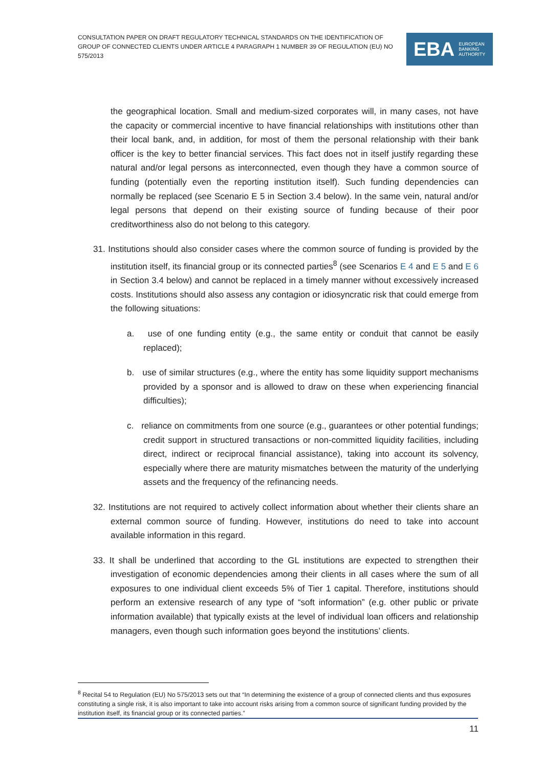CONSULTATION PAPER ON DRAFT REGULATORY TECHNICAL STANDARDS ON THE IDENTIFICATION OF GROUP OF CONNECTED CLIENTS UNDER ARTICLE 4 PARAGRAPH 1 NUMBER 39 OF REGULATION (EU) NO 575/2013
EBA EUROPEAN
BANKING
AUTHORITY
the geographical location. Small and medium-sized corporates will, in many cases, not have the capacity or commercial incentive to have financial relationships with institutions other than their local bank, and, in addition, for most of them the personal relationship with their bank officer is the key to better financial services. This fact does not in itself justify regarding these natural and/or legal persons as interconnected, even though they have a common source of funding (potentially even the reporting institution itself). Such funding dependencies can normally be replaced (see Scenario E 5 in Section 3.4 below). In the same vein, natural and/or legal persons that depend on their existing source of funding because of their poor creditworthiness also do not belong to this category.
31. Institutions should also consider cases where the common source of funding is provided by the institution itself, its financial group or its connected parties<sup>8</sup> (see Scenarios E 4 and E 5 and E 6 in Section 3.4 below) and cannot be replaced in a timely manner without excessively increased costs. Institutions should also assess any contagion or idiosyncratic risk that could emerge from the following situations:
a. use of one funding entity (e.g., the same entity or conduit that cannot be easily replaced);
b. use of similar structures (e.g., where the entity has some liquidity support mechanisms provided by a sponsor and is allowed to draw on these when experiencing financial difficulties);
c. reliance on commitments from one source (e.g., guarantees or other potential fundings; credit support in structured transactions or non-committed liquidity facilities, including direct, indirect or reciprocal financial assistance), taking into account its solvency, especially where there are maturity mismatches between the maturity of the underlying assets and the frequency of the refinancing needs.
32. Institutions are not required to actively collect information about whether their clients share an external common source of funding. However, institutions do need to take into account available information in this regard.
33. It shall be underlined that according to the GL institutions are expected to strengthen their investigation of economic dependencies among their clients in all cases where the sum of all exposures to one individual client exceeds 5% of Tier 1 capital. Therefore, institutions should perform an extensive research of any type of “soft information” (e.g. other public or private information available) that typically exists at the level of individual loan officers and relationship managers, even though such information goes beyond the institutions’ clients.
<sup>8</sup> Recital 54 to Regulation (EU) No 575/2013 sets out that “In determining the existence of a group of connected clients and thus exposures constituting a single risk, it is also important to take into account risks arising from a common source of significant funding provided by the institution itself, its financial group or its connected parties.”
11